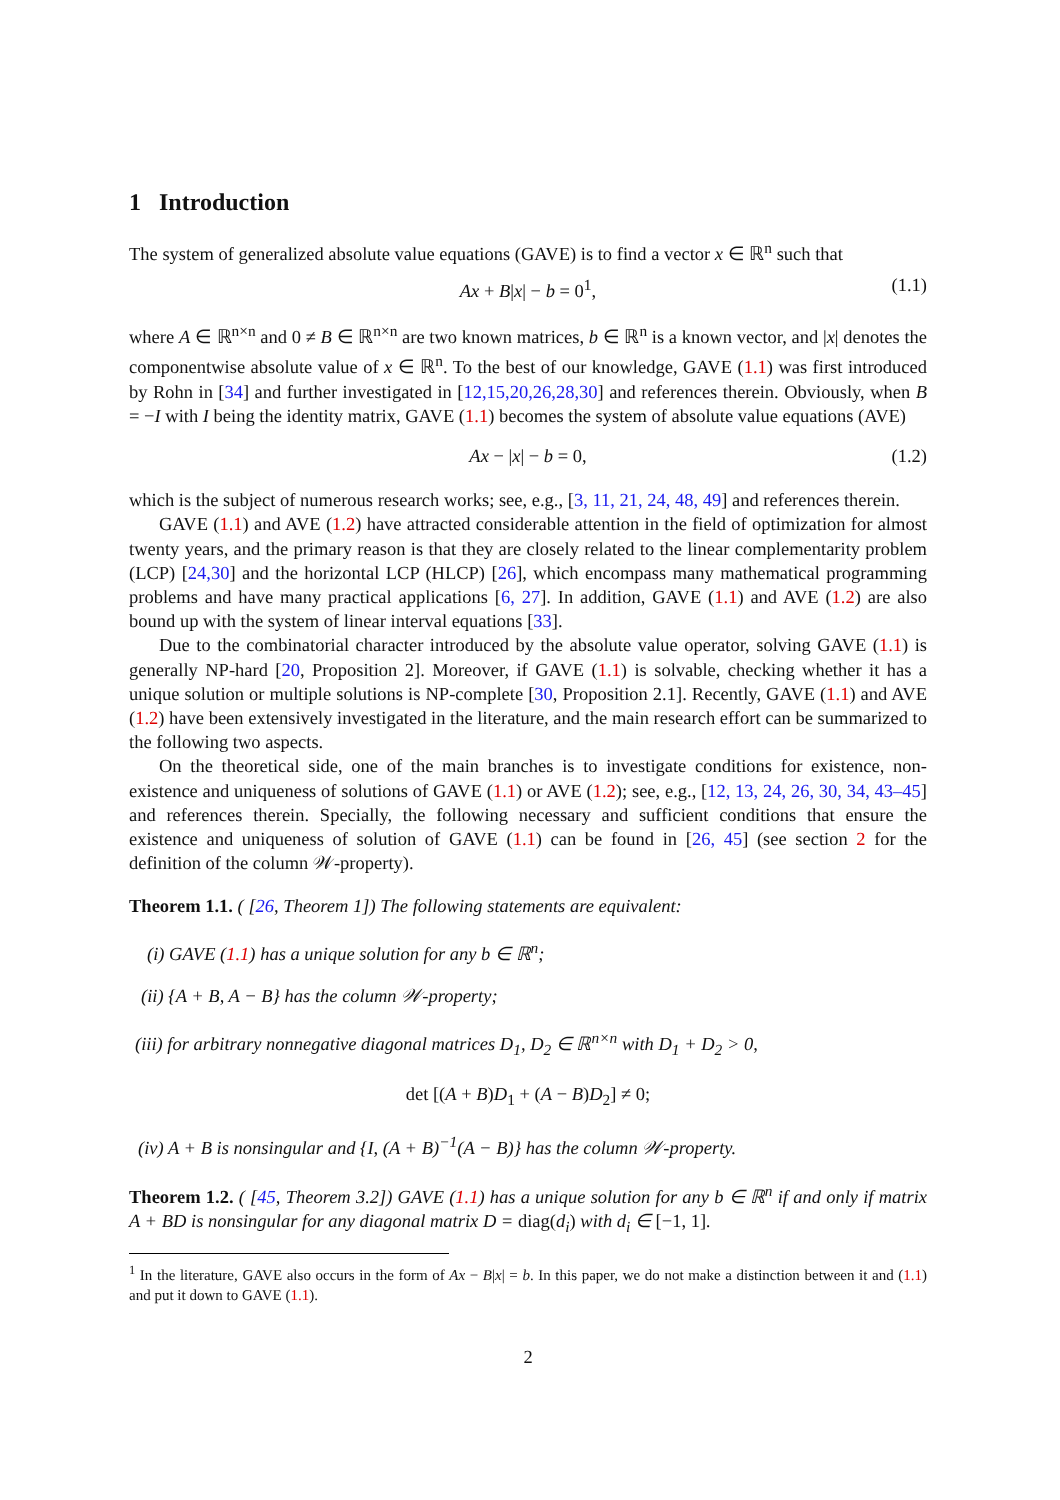1 Introduction
The system of generalized absolute value equations (GAVE) is to find a vector x ∈ ℝ<sup>n</sup> such that
Ax + B|x| − b = 0<sup>1</sup>, (1.1)
where A ∈ ℝ<sup>n×n</sup> and 0 ≠ B ∈ ℝ<sup>n×n</sup> are two known matrices, b ∈ ℝ<sup>n</sup> is a known vector, and |x| denotes the componentwise absolute value of x ∈ ℝ<sup>n</sup>. To the best of our knowledge, GAVE (1.1) was first introduced by Rohn in [34] and further investigated in [12,15,20,26,28,30] and references therein. Obviously, when B = −I with I being the identity matrix, GAVE (1.1) becomes the system of absolute value equations (AVE)
Ax − |x| − b = 0, (1.2)
which is the subject of numerous research works; see, e.g., [3, 11, 21, 24, 48, 49] and references therein.
GAVE (1.1) and AVE (1.2) have attracted considerable attention in the field of optimization for almost twenty years, and the primary reason is that they are closely related to the linear complementarity problem (LCP) [24,30] and the horizontal LCP (HLCP) [26], which encompass many mathematical programming problems and have many practical applications [6, 27]. In addition, GAVE (1.1) and AVE (1.2) are also bound up with the system of linear interval equations [33].
Due to the combinatorial character introduced by the absolute value operator, solving GAVE (1.1) is generally NP-hard [20, Proposition 2]. Moreover, if GAVE (1.1) is solvable, checking whether it has a unique solution or multiple solutions is NP-complete [30, Proposition 2.1]. Recently, GAVE (1.1) and AVE (1.2) have been extensively investigated in the literature, and the main research effort can be summarized to the following two aspects.
On the theoretical side, one of the main branches is to investigate conditions for existence, non-existence and uniqueness of solutions of GAVE (1.1) or AVE (1.2); see, e.g., [12, 13, 24, 26, 30, 34, 43–45] and references therein. Specially, the following necessary and sufficient conditions that ensure the existence and uniqueness of solution of GAVE (1.1) can be found in [26, 45] (see section 2 for the definition of the column 𝒲-property).
Theorem 1.1. ( [26, Theorem 1]) The following statements are equivalent:
(i) GAVE (1.1) has a unique solution for any b ∈ ℝ<sup>n</sup>;
(ii) {A + B, A − B} has the column 𝒲-property;
(iii) for arbitrary nonnegative diagonal matrices D<sub>1</sub>, D<sub>2</sub> ∈ ℝ<sup>n×n</sup> with D<sub>1</sub> + D<sub>2</sub> > 0,
det [(A + B)D<sub>1</sub> + (A − B)D<sub>2</sub>] ≠ 0;
(iv) A + B is nonsingular and {I, (A + B)<sup>−1</sup>(A − B)} has the column 𝒲-property.
Theorem 1.2. ( [45, Theorem 3.2]) GAVE (1.1) has a unique solution for any b ∈ ℝ<sup>n</sup> if and only if matrix A + BD is nonsingular for any diagonal matrix D = diag(d<sub>i</sub>) with d<sub>i</sub> ∈ [−1, 1].
<sup>1</sup> In the literature, GAVE also occurs in the form of Ax − B|x| = b. In this paper, we do not make a distinction between it and (1.1) and put it down to GAVE (1.1).
2